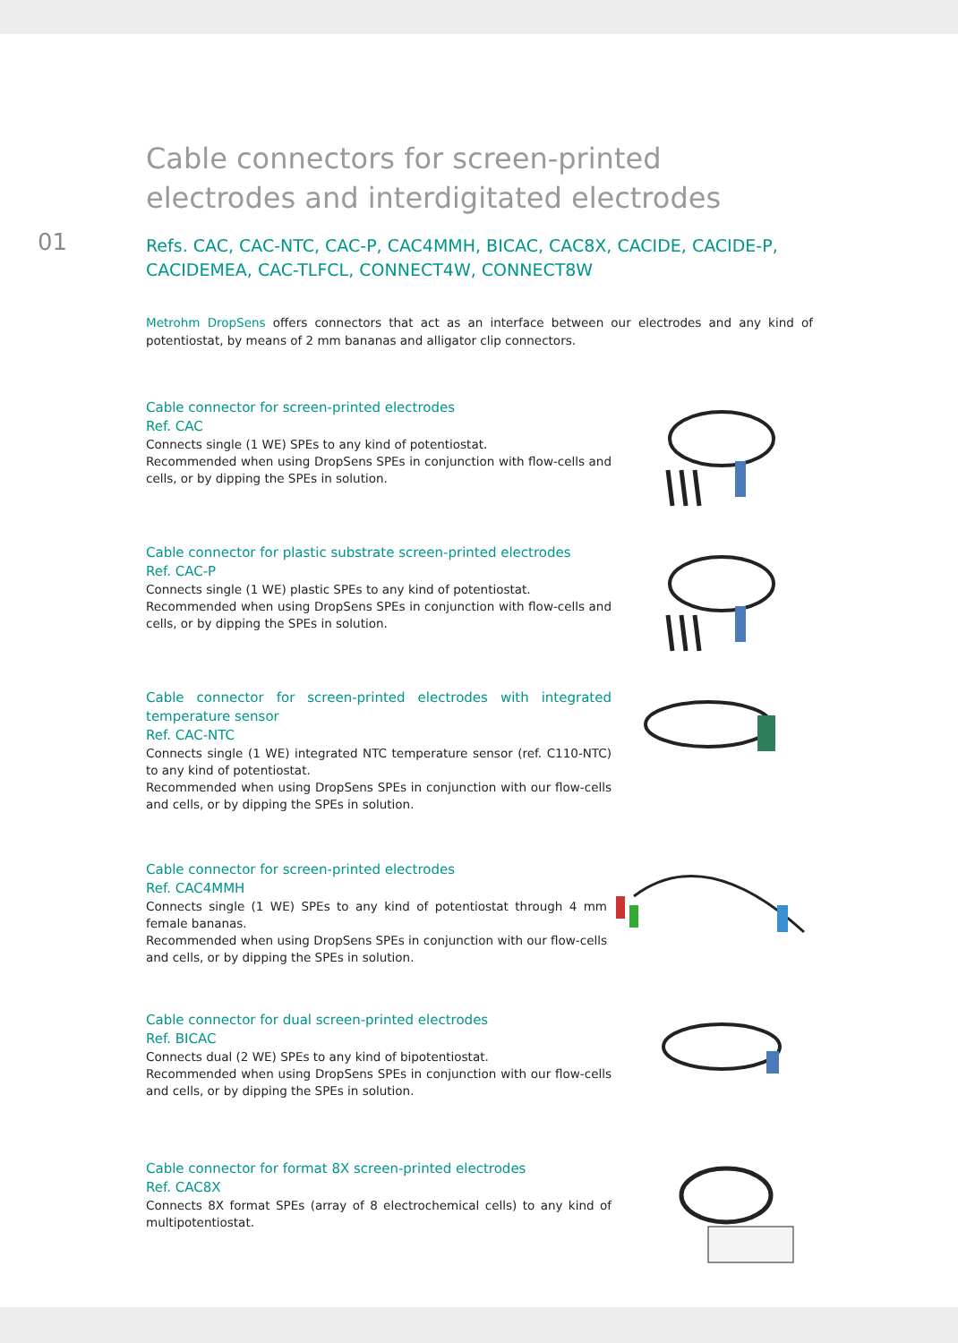01
Cable connectors for screen-printed electrodes and interdigitated electrodes
Refs. CAC, CAC-NTC, CAC-P, CAC4MMH, BICAC, CAC8X, CACIDE, CACIDE-P, CACIDEMEA, CAC-TLFCL, CONNECT4W, CONNECT8W
Metrohm DropSens offers connectors that act as an interface between our electrodes and any kind of potentiostat, by means of 2 mm bananas and alligator clip connectors.
Cable connector for screen-printed electrodes
Ref. CAC
Connects single (1 WE) SPEs to any kind of potentiostat.
Recommended when using DropSens SPEs in conjunction with flow-cells and cells, or by dipping the SPEs in solution.
Cable connector for plastic substrate screen-printed electrodes
Ref. CAC-P
Connects single (1 WE) plastic SPEs to any kind of potentiostat.
Recommended when using DropSens SPEs in conjunction with flow-cells and cells, or by dipping the SPEs in solution.
Cable connector for screen-printed electrodes with integrated temperature sensor
Ref. CAC-NTC
Connects single (1 WE) integrated NTC temperature sensor (ref. C110-NTC) to any kind of potentiostat.
Recommended when using DropSens SPEs in conjunction with our flow-cells and cells, or by dipping the SPEs in solution.
Cable connector for screen-printed electrodes
Ref. CAC4MMH
Connects single (1 WE) SPEs to any kind of potentiostat through 4 mm female bananas.
Recommended when using DropSens SPEs in conjunction with our flow-cells and cells, or by dipping the SPEs in solution.
Cable connector for dual screen-printed electrodes
Ref. BICAC
Connects dual (2 WE) SPEs to any kind of bipotentiostat.
Recommended when using DropSens SPEs in conjunction with our flow-cells and cells, or by dipping the SPEs in solution.
Cable connector for format 8X screen-printed electrodes
Ref. CAC8X
Connects 8X format SPEs (array of 8 electrochemical cells) to any kind of multipotentiostat.